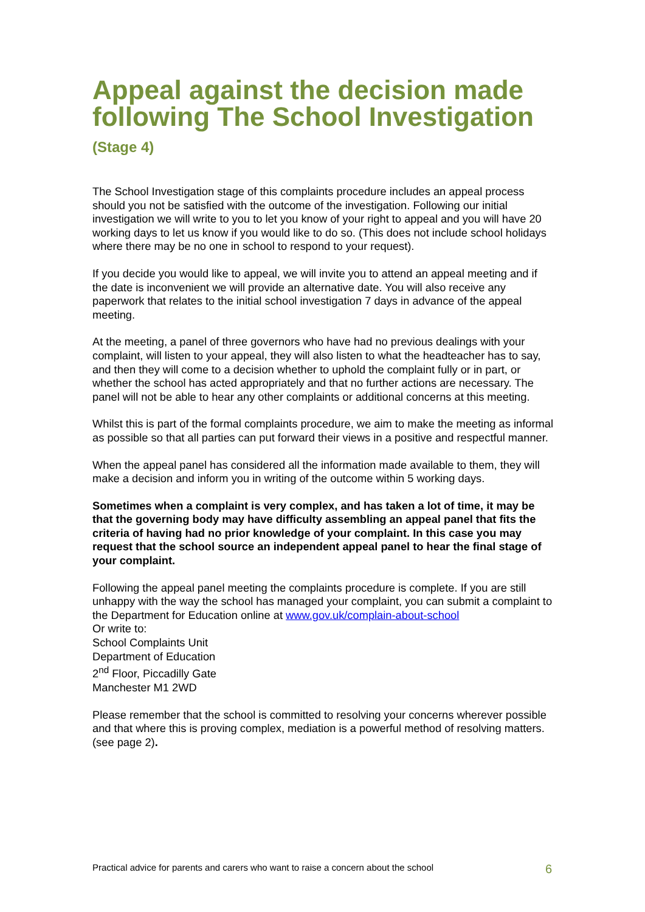Appeal against the decision made following The School Investigation
(Stage 4)
The School Investigation stage of this complaints procedure includes an appeal process should you not be satisfied with the outcome of the investigation. Following our initial investigation we will write to you to let you know of your right to appeal and you will have 20 working days to let us know if you would like to do so. (This does not include school holidays where there may be no one in school to respond to your request).
If you decide you would like to appeal, we will invite you to attend an appeal meeting and if the date is inconvenient we will provide an alternative date. You will also receive any paperwork that relates to the initial school investigation 7 days in advance of the appeal meeting.
At the meeting, a panel of three governors who have had no previous dealings with your complaint, will listen to your appeal, they will also listen to what the headteacher has to say, and then they will come to a decision whether to uphold the complaint fully or in part, or whether the school has acted appropriately and that no further actions are necessary. The panel will not be able to hear any other complaints or additional concerns at this meeting.
Whilst this is part of the formal complaints procedure, we aim to make the meeting as informal as possible so that all parties can put forward their views in a positive and respectful manner.
When the appeal panel has considered all the information made available to them, they will make a decision and inform you in writing of the outcome within 5 working days.
Sometimes when a complaint is very complex, and has taken a lot of time, it may be that the governing body may have difficulty assembling an appeal panel that fits the criteria of having had no prior knowledge of your complaint. In this case you may request that the school source an independent appeal panel to hear the final stage of your complaint.
Following the appeal panel meeting the complaints procedure is complete. If you are still unhappy with the way the school has managed your complaint, you can submit a complaint to the Department for Education online at www.gov.uk/complain-about-school
Or write to:
School Complaints Unit
Department of Education
2<sup>nd</sup> Floor, Piccadilly Gate
Manchester M1 2WD
Please remember that the school is committed to resolving your concerns wherever possible and that where this is proving complex, mediation is a powerful method of resolving matters. (see page 2).
Practical advice for parents and carers who want to raise a concern about the school 6